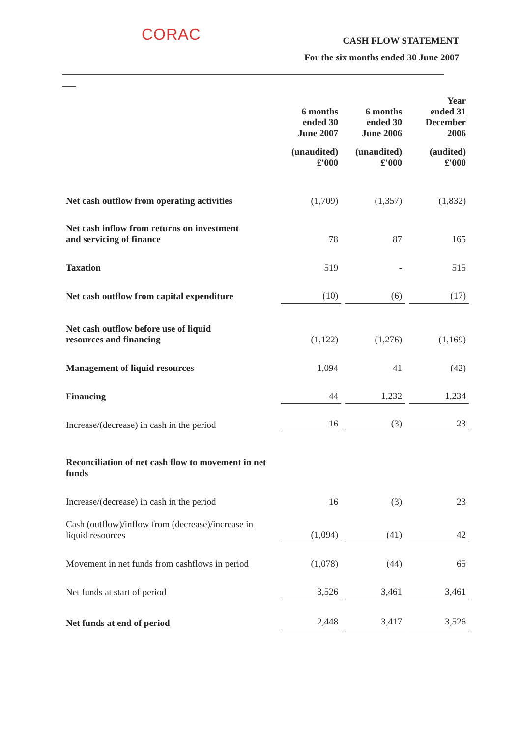CORAC
CASH FLOW STATEMENT
For the six months ended 30 June 2007
| | 6 months ended 30 June 2007 | 6 months ended 30 June 2006 | Year ended 31 December 2006 |
| --- | --- | --- | --- |
| | (unaudited) £'000 | (unaudited) £'000 | (audited) £'000 |
| Net cash outflow from operating activities | (1,709) | (1,357) | (1,832) |
| Net cash inflow from returns on investment and servicing of finance | 78 | 87 | 165 |
| Taxation | 519 | - | 515 |
| Net cash outflow from capital expenditure | (10) | (6) | (17) |
| Net cash outflow before use of liquid resources and financing | (1,122) | (1,276) | (1,169) |
| Management of liquid resources | 1,094 | 41 | (42) |
| Financing | 44 | 1,232 | 1,234 |
| Increase/(decrease) in cash in the period | 16 | (3) | 23 |
| Reconciliation of net cash flow to movement in net funds | | | |
| Increase/(decrease) in cash in the period | 16 | (3) | 23 |
| Cash (outflow)/inflow from (decrease)/increase in liquid resources | (1,094) | (41) | 42 |
| Movement in net funds from cashflows in period | (1,078) | (44) | 65 |
| Net funds at start of period | 3,526 | 3,461 | 3,461 |
| Net funds at end of period | 2,448 | 3,417 | 3,526 |